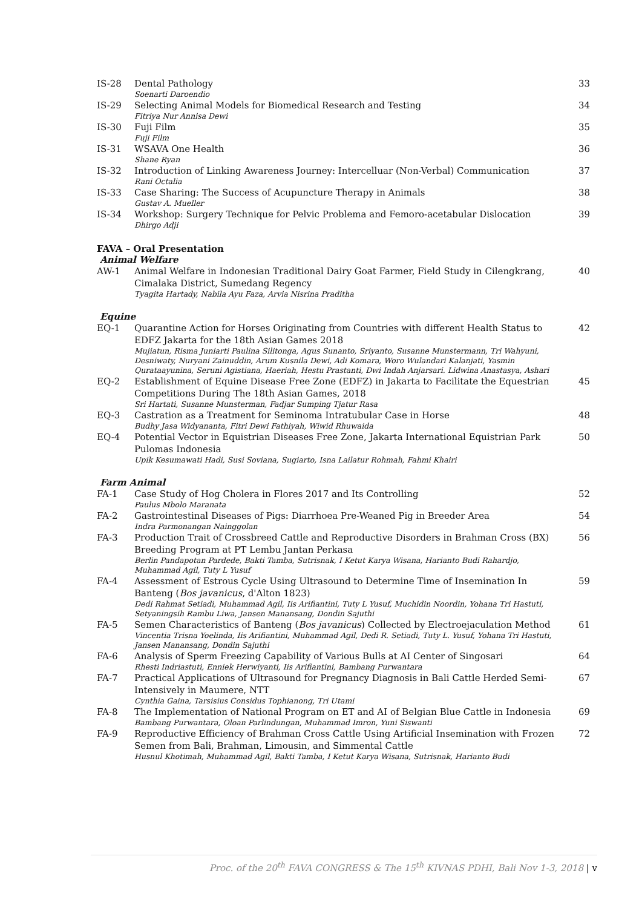| IS-28 | Dental Pathology Soenarti Daroendio | 33 |
| IS-29 | Selecting Animal Models for Biomedical Research and Testing Fitriya Nur Annisa Dewi | 34 |
| IS-30 | Fuji Film Fuji Film | 35 |
| IS-31 | WSAVA One Health Shane Ryan | 36 |
| IS-32 | Introduction of Linking Awareness Journey: Intercelluar (Non-Verbal) Communication Rani Octalia | 37 |
| IS-33 | Case Sharing: The Success of Acupuncture Therapy in Animals Gustav A. Mueller | 38 |
| IS-34 | Workshop: Surgery Technique for Pelvic Problema and Femoro-acetabular Dislocation Dhirgo Adji | 39 |
FAVA – Oral Presentation
Animal Welfare
| AW-1 | Animal Welfare in Indonesian Traditional Dairy Goat Farmer, Field Study in Cilengkrang, Cimalaka District, Sumedang Regency Tyagita Hartady, Nabila Ayu Faza, Arvia Nisrina Praditha | 40 |
Equine
| EQ-1 | Quarantine Action for Horses Originating from Countries with different Health Status to EDFZ Jakarta for the 18th Asian Games 2018 Mujiatun, Risma Juniarti Paulina Silitonga, Agus Sunanto, Sriyanto, Susanne Munstermann, Tri Wahyuni, Desniwaty, Nuryani Zainuddin, Arum Kusnila Dewi, Adi Komara, Woro Wulandari Kalanjati, Yasmin Qurataayunina, Seruni Agistiana, Haeriah, Hestu Prastanti, Dwi Indah Anjarsari. Lidwina Anastasya, Ashari | 42 |
| EQ-2 | Establishment of Equine Disease Free Zone (EDFZ) in Jakarta to Facilitate the Equestrian Competitions During The 18th Asian Games, 2018 Sri Hartati, Susanne Munsterman, Fadjar Sumping Tjatur Rasa | 45 |
| EQ-3 | Castration as a Treatment for Seminoma Intratubular Case in Horse Budhy Jasa Widyananta, Fitri Dewi Fathiyah, Wiwid Rhuwaida | 48 |
| EQ-4 | Potential Vector in Equistrian Diseases Free Zone, Jakarta International Equistrian Park Pulomas Indonesia Upik Kesumawati Hadi, Susi Soviana, Sugiarto, Isna Lailatur Rohmah, Fahmi Khairi | 50 |
Farm Animal
| FA-1 | Case Study of Hog Cholera in Flores 2017 and Its Controlling Paulus Mbolo Maranata | 52 |
| FA-2 | Gastrointestinal Diseases of Pigs: Diarrhoea Pre-Weaned Pig in Breeder Area Indra Parmonangan Nainggolan | 54 |
| FA-3 | Production Trait of Crossbreed Cattle and Reproductive Disorders in Brahman Cross (BX) Breeding Program at PT Lembu Jantan Perkasa Berlin Pandapotan Pardede, Bakti Tamba, Sutrisnak, I Ketut Karya Wisana, Harianto Budi Rahardjo, Muhammad Agil, Tuty L Yusuf | 56 |
| FA-4 | Assessment of Estrous Cycle Using Ultrasound to Determine Time of Insemination In Banteng ( Bos javanicus , d'Alton 1823) Dedi Rahmat Setiadi, Muhammad Agil, Iis Arifiantini, Tuty L Yusuf, Muchidin Noordin, Yohana Tri Hastuti, Setyaningsih Rambu Liwa, Jansen Manansang, Dondin Sajuthi | 59 |
| FA-5 | Semen Characteristics of Banteng ( Bos javanicus ) Collected by Electroejaculation Method Vincentia Trisna Yoelinda, Iis Arifiantini, Muhammad Agil, Dedi R. Setiadi, Tuty L. Yusuf, Yohana Tri Hastuti, Jansen Manansang, Dondin Sajuthi | 61 |
| FA-6 | Analysis of Sperm Freezing Capability of Various Bulls at AI Center of Singosari Rhesti Indriastuti, Enniek Herwiyanti, Iis Arifiantini, Bambang Purwantara | 64 |
| FA-7 | Practical Applications of Ultrasound for Pregnancy Diagnosis in Bali Cattle Herded Semi-Intensively in Maumere, NTT Cynthia Gaina, Tarsisius Considus Tophianong, Tri Utami | 67 |
| FA-8 | The Implementation of National Program on ET and AI of Belgian Blue Cattle in Indonesia Bambang Purwantara, Oloan Parlindungan, Muhammad Imron, Yuni Siswanti | 69 |
| FA-9 | Reproductive Efficiency of Brahman Cross Cattle Using Artificial Insemination with Frozen Semen from Bali, Brahman, Limousin, and Simmental Cattle Husnul Khotimah, Muhammad Agil, Bakti Tamba, I Ketut Karya Wisana, Sutrisnak, Harianto Budi | 72 |
Proc. of the 20<sup>th</sup> FAVA CONGRESS & The 15<sup>th</sup> KIVNAS PDHI, Bali Nov 1-3, 2018 | v